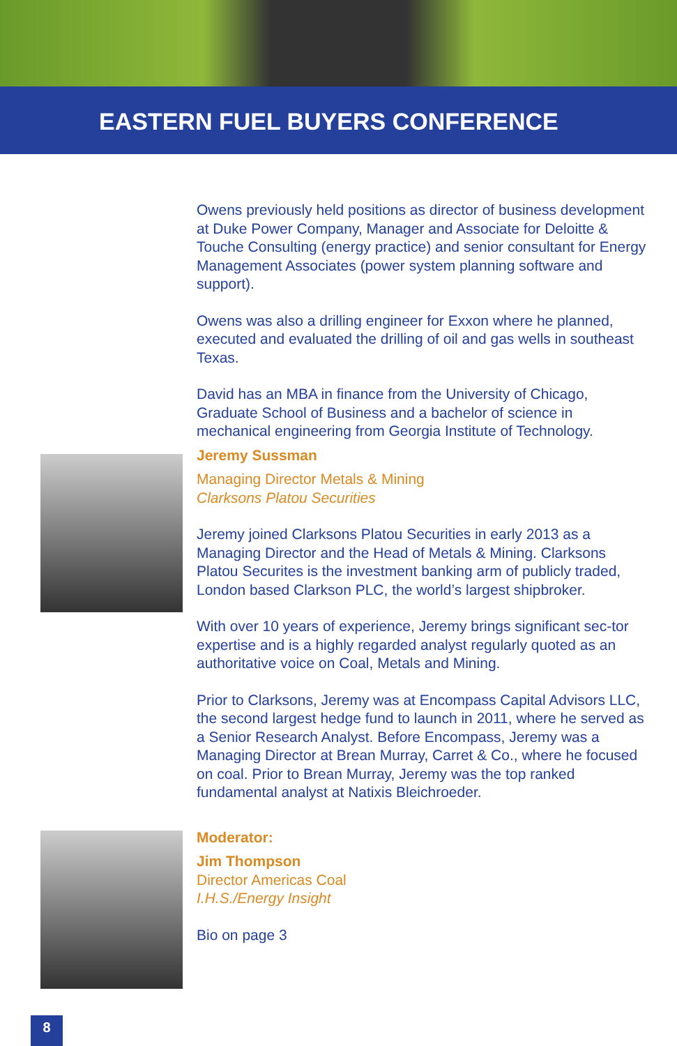EASTERN FUEL BUYERS CONFERENCE
Owens previously held positions as director of business development at Duke Power Company, Manager and Associate for Deloitte & Touche Consulting (energy practice) and senior consultant for Energy Management Associates (power system planning software and support).
Owens was also a drilling engineer for Exxon where he planned, executed and evaluated the drilling of oil and gas wells in southeast Texas.
David has an MBA in finance from the University of Chicago, Graduate School of Business and a bachelor of science in mechanical engineering from Georgia Institute of Technology.
Jeremy Sussman
Managing Director Metals & Mining
Clarksons Platou Securities
Jeremy joined Clarksons Platou Securities in early 2013 as a Managing Director and the Head of Metals & Mining. Clarksons Platou Securites is the investment banking arm of publicly traded, London based Clarkson PLC, the world’s largest shipbroker.
With over 10 years of experience, Jeremy brings significant sec-tor expertise and is a highly regarded analyst regularly quoted as an authoritative voice on Coal, Metals and Mining.
Prior to Clarksons, Jeremy was at Encompass Capital Advisors LLC, the second largest hedge fund to launch in 2011, where he served as a Senior Research Analyst. Before Encompass, Jeremy was a Managing Director at Brean Murray, Carret & Co., where he focused on coal. Prior to Brean Murray, Jeremy was the top ranked fundamental analyst at Natixis Bleichroeder.
Moderator:
Jim Thompson
Director Americas Coal
I.H.S./Energy Insight
Bio on page 3
8